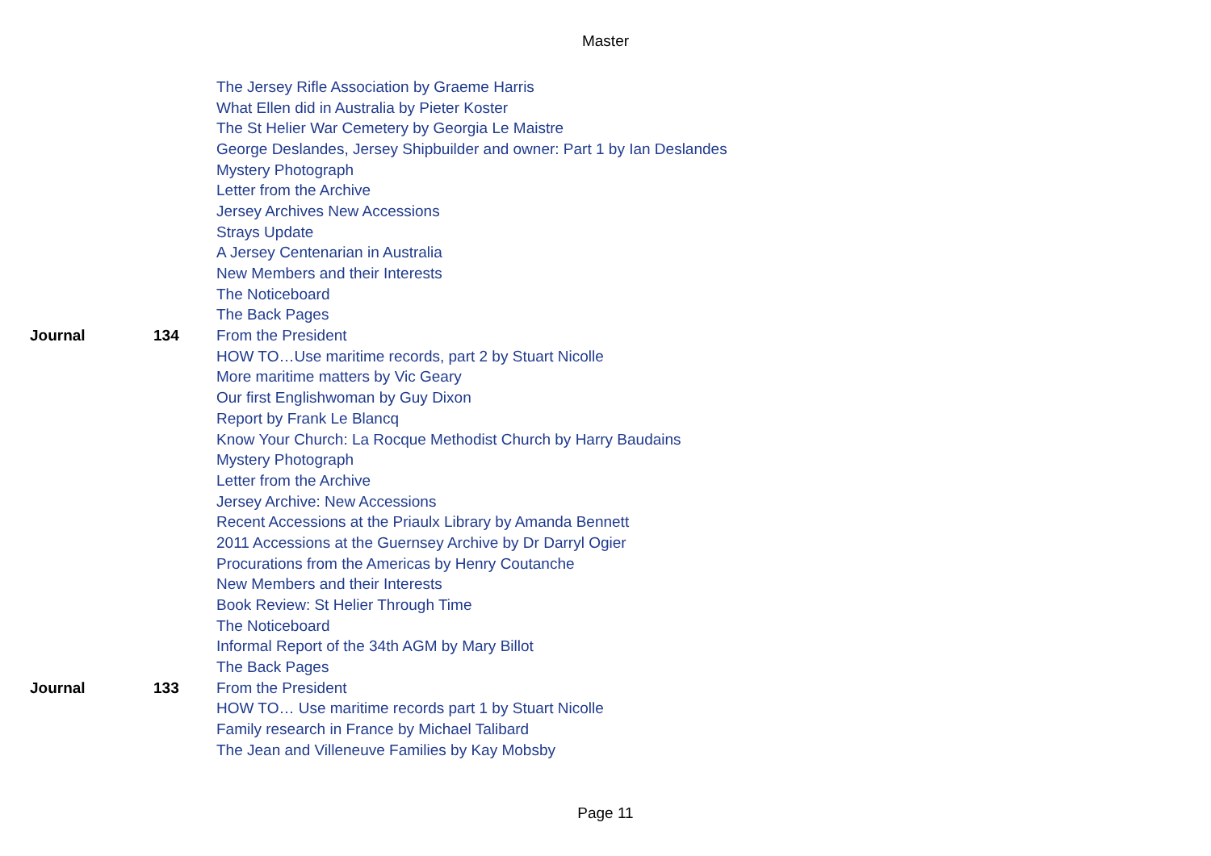Master
| | | The Jersey Rifle Association by Graeme Harris |
| | | What Ellen did in Australia by Pieter Koster |
| | | The St Helier War Cemetery by Georgia Le Maistre |
| | | George Deslandes, Jersey Shipbuilder and owner: Part 1 by Ian Deslandes |
| | | Mystery Photograph |
| | | Letter from the Archive |
| | | Jersey Archives New Accessions |
| | | Strays Update |
| | | A Jersey Centenarian in Australia |
| | | New Members and their Interests |
| | | The Noticeboard |
| | | The Back Pages |
| Journal | 134 | From the President |
| | | HOW TO…Use maritime records, part 2 by Stuart Nicolle |
| | | More maritime matters by Vic Geary |
| | | Our first Englishwoman by Guy Dixon |
| | | Report by Frank Le Blancq |
| | | Know Your Church: La Rocque Methodist Church by Harry Baudains |
| | | Mystery Photograph |
| | | Letter from the Archive |
| | | Jersey Archive: New Accessions |
| | | Recent Accessions at the Priaulx Library by Amanda Bennett |
| | | 2011 Accessions at the Guernsey Archive by Dr Darryl Ogier |
| | | Procurations from the Americas by Henry Coutanche |
| | | New Members and their Interests |
| | | Book Review: St Helier Through Time |
| | | The Noticeboard |
| | | Informal Report of the 34th AGM by Mary Billot |
| | | The Back Pages |
| Journal | 133 | From the President |
| | | HOW TO… Use maritime records part 1 by Stuart Nicolle |
| | | Family research in France by Michael Talibard |
| | | The Jean and Villeneuve Families by Kay Mobsby |
Page 11